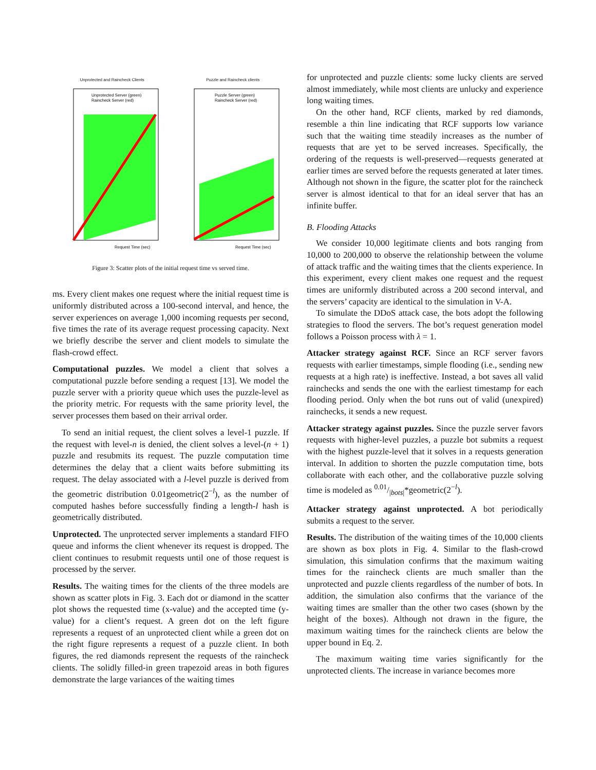Unprotected and Raincheck Clients
Unprotected Server (green)
Raincheck Server (red)
Request Time (sec)
Puzzle and Raincheck clients
Puzzle Server (green)
Raincheck Server (red)
Request Time (sec)
Figure 3: Scatter plots of the initial request time vs served time.
ms. Every client makes one request where the initial request time is uniformly distributed across a 100-second interval, and hence, the server experiences on average 1,000 incoming requests per second, five times the rate of its average request processing capacity. Next we briefly describe the server and client models to simulate the flash-crowd effect.
Computational puzzles. We model a client that solves a computational puzzle before sending a request [13]. We model the puzzle server with a priority queue which uses the puzzle-level as the priority metric. For requests with the same priority level, the server processes them based on their arrival order.
To send an initial request, the client solves a level-1 puzzle. If the request with level-n is denied, the client solves a level-(n + 1) puzzle and resubmits its request. The puzzle computation time determines the delay that a client waits before submitting its request. The delay associated with a l-level puzzle is derived from the geometric distribution 0.01geometric(2<sup>−l</sup>), as the number of computed hashes before successfully finding a length-l hash is geometrically distributed.
Unprotected. The unprotected server implements a standard FIFO queue and informs the client whenever its request is dropped. The client continues to resubmit requests until one of those request is processed by the server.
Results. The waiting times for the clients of the three models are shown as scatter plots in Fig. 3. Each dot or diamond in the scatter plot shows the requested time (x-value) and the accepted time (y-value) for a client’s request. A green dot on the left figure represents a request of an unprotected client while a green dot on the right figure represents a request of a puzzle client. In both figures, the red diamonds represent the requests of the raincheck clients. The solidly filled-in green trapezoid areas in both figures demonstrate the large variances of the waiting times
for unprotected and puzzle clients: some lucky clients are served almost immediately, while most clients are unlucky and experience long waiting times.
On the other hand, RCF clients, marked by red diamonds, resemble a thin line indicating that RCF supports low variance such that the waiting time steadily increases as the number of requests that are yet to be served increases. Specifically, the ordering of the requests is well-preserved—requests generated at earlier times are served before the requests generated at later times. Although not shown in the figure, the scatter plot for the raincheck server is almost identical to that for an ideal server that has an infinite buffer.
B. Flooding Attacks
We consider 10,000 legitimate clients and bots ranging from 10,000 to 200,000 to observe the relationship between the volume of attack traffic and the waiting times that the clients experience. In this experiment, every client makes one request and the request times are uniformly distributed across a 200 second interval, and the servers’ capacity are identical to the simulation in V-A.
To simulate the DDoS attack case, the bots adopt the following strategies to flood the servers. The bot’s request generation model follows a Poisson process with λ = 1.
Attacker strategy against RCF. Since an RCF server favors requests with earlier timestamps, simple flooding (i.e., sending new requests at a high rate) is ineffective. Instead, a bot saves all valid rainchecks and sends the one with the earliest timestamp for each flooding period. Only when the bot runs out of valid (unexpired) rainchecks, it sends a new request.
Attacker strategy against puzzles. Since the puzzle server favors requests with higher-level puzzles, a puzzle bot submits a request with the highest puzzle-level that it solves in a requests generation interval. In addition to shorten the puzzle computation time, bots collaborate with each other, and the collaborative puzzle solving time is modeled as 0.01/|bots|*geometric(2<sup>−l</sup>).
Attacker strategy against unprotected. A bot periodically submits a request to the server.
Results. The distribution of the waiting times of the 10,000 clients are shown as box plots in Fig. 4. Similar to the flash-crowd simulation, this simulation confirms that the maximum waiting times for the raincheck clients are much smaller than the unprotected and puzzle clients regardless of the number of bots. In addition, the simulation also confirms that the variance of the waiting times are smaller than the other two cases (shown by the height of the boxes). Although not drawn in the figure, the maximum waiting times for the raincheck clients are below the upper bound in Eq. 2.
The maximum waiting time varies significantly for the unprotected clients. The increase in variance becomes more